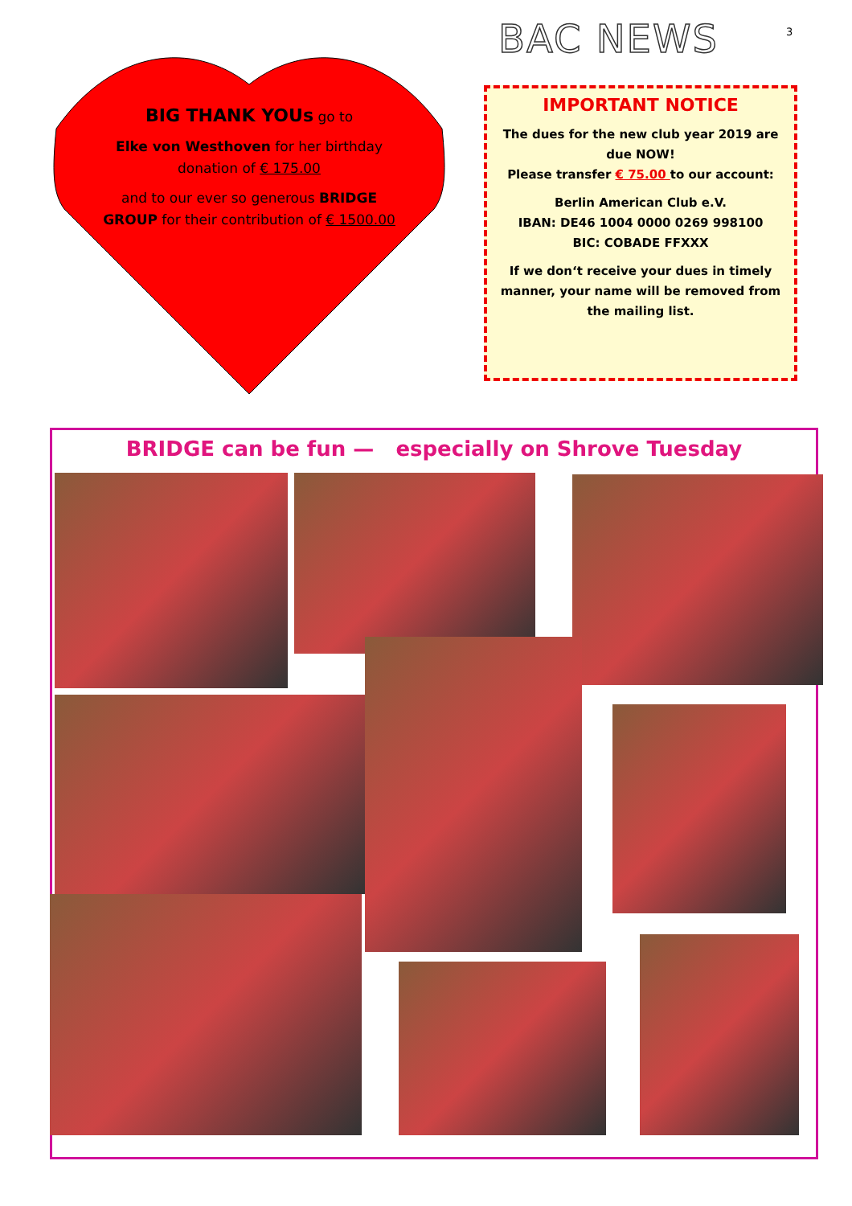BAC NEWS 3
BIG THANK YOUs go to
Elke von Westhoven for her birthday donation of € 175.00
and to our ever so generous BRIDGE GROUP for their contribution of € 1500.00
IMPORTANT NOTICE
The dues for the new club year 2019 are due NOW!
Please transfer € 75.00 to our account:
Berlin American Club e.V.
IBAN: DE46 1004 0000 0269 998100
BIC: COBADE FFXXX
If we don‘t receive your dues in timely manner, your name will be removed from the mailing list.
BRIDGE can be fun — especially on Shrove Tuesday